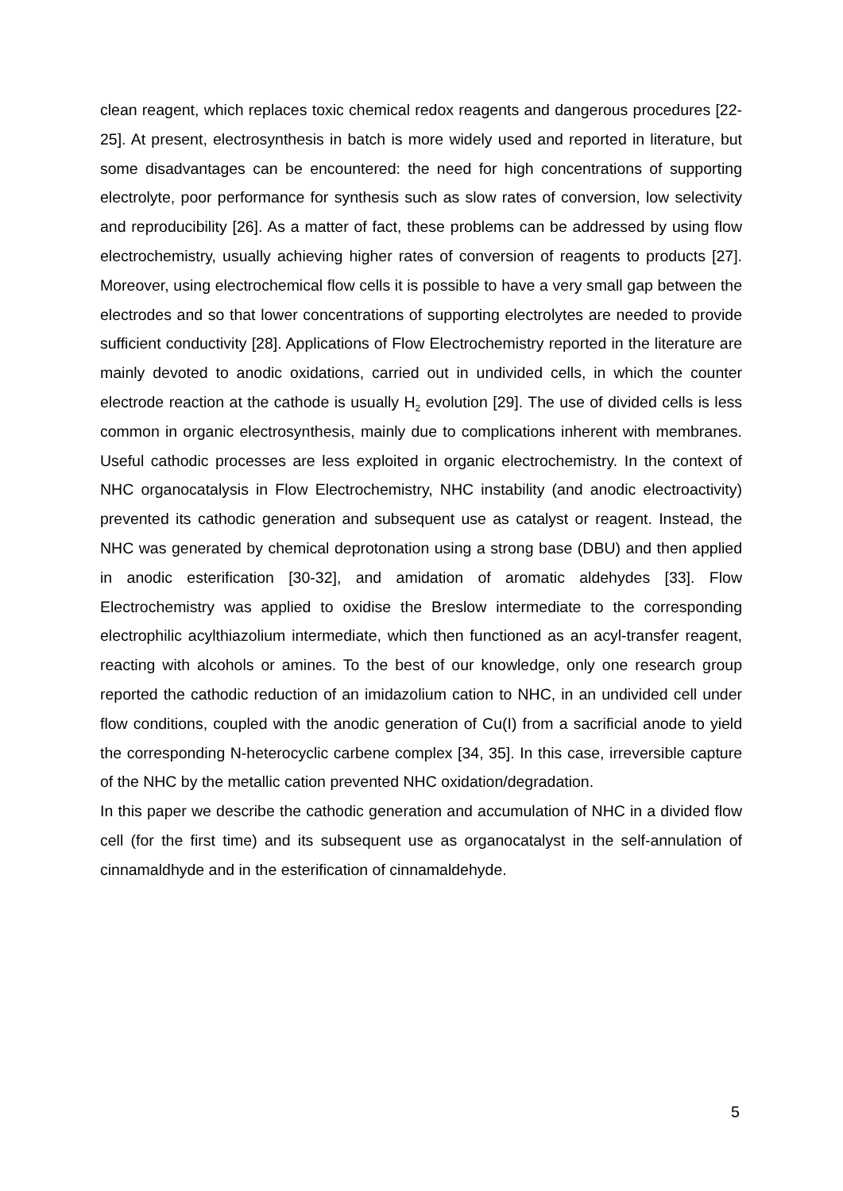clean reagent, which replaces toxic chemical redox reagents and dangerous procedures [22-25]. At present, electrosynthesis in batch is more widely used and reported in literature, but some disadvantages can be encountered: the need for high concentrations of supporting electrolyte, poor performance for synthesis such as slow rates of conversion, low selectivity and reproducibility [26]. As a matter of fact, these problems can be addressed by using flow electrochemistry, usually achieving higher rates of conversion of reagents to products [27]. Moreover, using electrochemical flow cells it is possible to have a very small gap between the electrodes and so that lower concentrations of supporting electrolytes are needed to provide sufficient conductivity [28]. Applications of Flow Electrochemistry reported in the literature are mainly devoted to anodic oxidations, carried out in undivided cells, in which the counter electrode reaction at the cathode is usually H<sub>2</sub> evolution [29]. The use of divided cells is less common in organic electrosynthesis, mainly due to complications inherent with membranes. Useful cathodic processes are less exploited in organic electrochemistry. In the context of NHC organocatalysis in Flow Electrochemistry, NHC instability (and anodic electroactivity) prevented its cathodic generation and subsequent use as catalyst or reagent. Instead, the NHC was generated by chemical deprotonation using a strong base (DBU) and then applied in anodic esterification [30-32], and amidation of aromatic aldehydes [33]. Flow Electrochemistry was applied to oxidise the Breslow intermediate to the corresponding electrophilic acylthiazolium intermediate, which then functioned as an acyl-transfer reagent, reacting with alcohols or amines. To the best of our knowledge, only one research group reported the cathodic reduction of an imidazolium cation to NHC, in an undivided cell under flow conditions, coupled with the anodic generation of Cu(I) from a sacrificial anode to yield the corresponding N-heterocyclic carbene complex [34, 35]. In this case, irreversible capture of the NHC by the metallic cation prevented NHC oxidation/degradation.
In this paper we describe the cathodic generation and accumulation of NHC in a divided flow cell (for the first time) and its subsequent use as organocatalyst in the self-annulation of cinnamaldhyde and in the esterification of cinnamaldehyde.
5